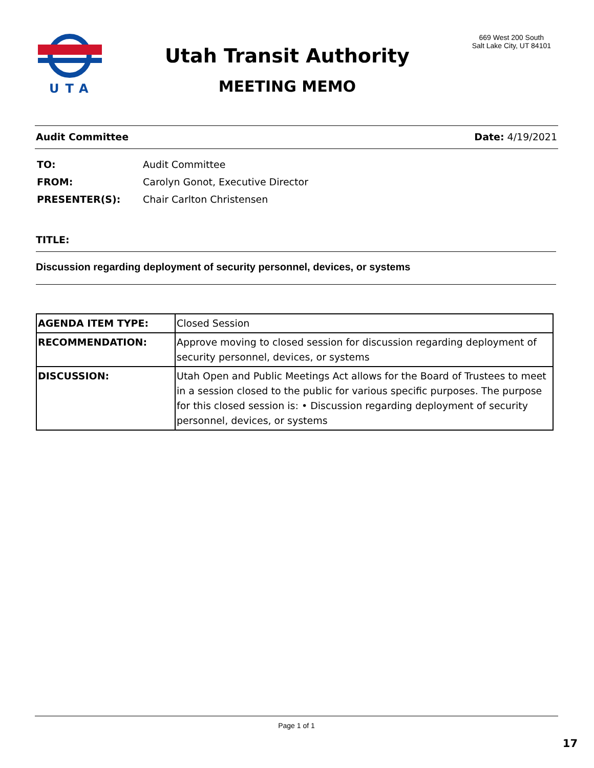UTA
Utah Transit Authority
MEETING MEMO
669 West 200 South
Salt Lake City, UT 84101
Audit Committee Date: 4/19/2021
| TO: | Audit Committee |
| FROM: | Carolyn Gonot, Executive Director |
| PRESENTER(S): | Chair Carlton Christensen |
TITLE:
Discussion regarding deployment of security personnel, devices, or systems
| AGENDA ITEM TYPE: | Closed Session |
| RECOMMENDATION: | Approve moving to closed session for discussion regarding deployment of security personnel, devices, or systems |
| DISCUSSION: | Utah Open and Public Meetings Act allows for the Board of Trustees to meet in a session closed to the public for various specific purposes. The purpose for this closed session is: • Discussion regarding deployment of security personnel, devices, or systems |
Page 1 of 1
17